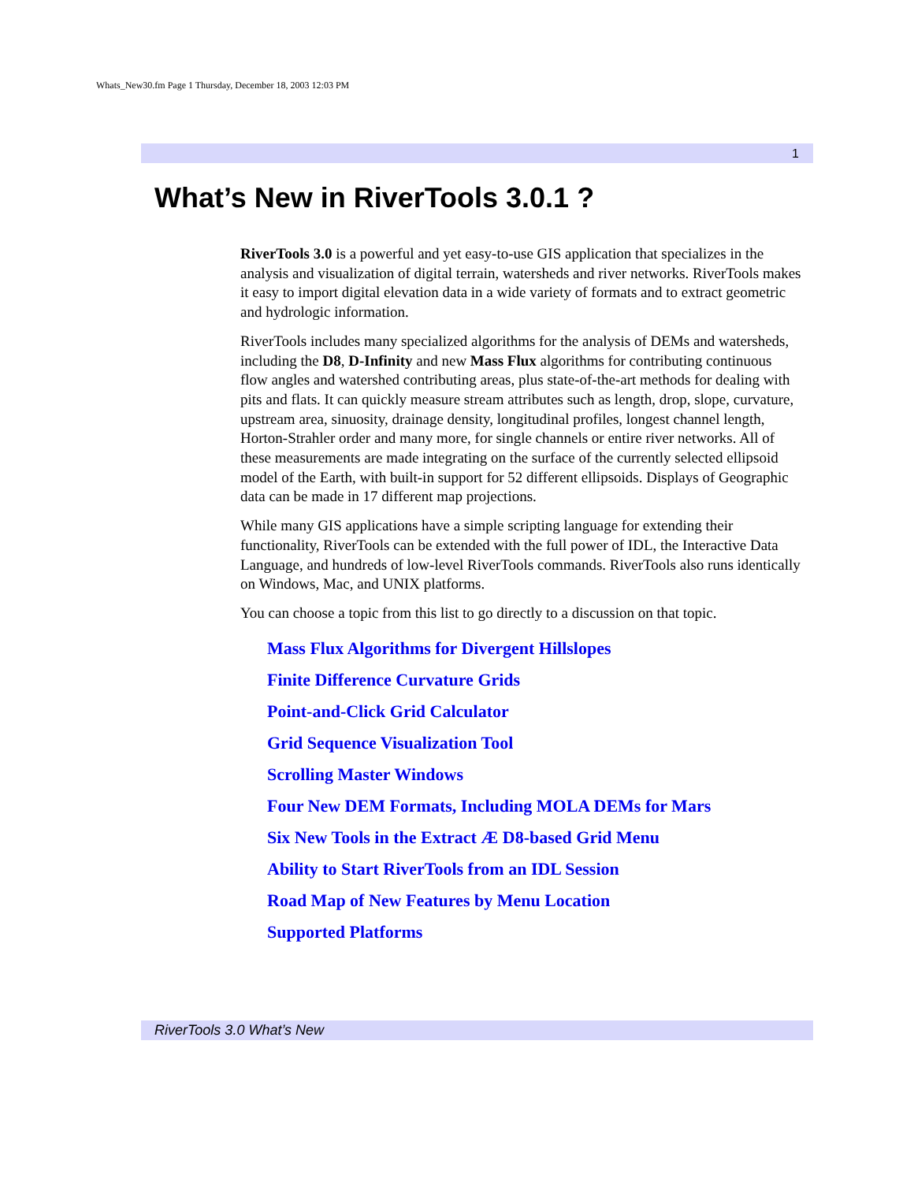Whats_New30.fm Page 1 Thursday, December 18, 2003 12:03 PM
1
What’s New in RiverTools 3.0.1 ?
RiverTools 3.0 is a powerful and yet easy-to-use GIS application that specializes in the analysis and visualization of digital terrain, watersheds and river networks. River­Tools makes it easy to import digital elevation data in a wide variety of formats and to extract geometric and hydrologic information.
RiverTools includes many specialized algorithms for the analysis of DEMs and watersheds, including the D8, D-Infinity and new Mass Flux algorithms for contrib­uting continuous flow angles and watershed contributing areas, plus state-of-the-art methods for dealing with pits and flats. It can quickly measure stream attributes such as length, drop, slope, curvature, upstream area, sinuosity, drainage density, longitu­dinal profiles, longest channel length, Horton-Strahler order and many more, for sin­gle channels or entire river networks. All of these measurements are made integrating on the surface of the currently selected ellipsoid model of the Earth, with built-in sup­port for 52 different ellipsoids. Displays of Geographic data can be made in 17 differ­ent map projections.
While many GIS applications have a simple scripting language for extending their functionality, RiverTools can be extended with the full power of IDL, the Interactive Data Language, and hundreds of low-level RiverTools commands. RiverTools also runs identically on Windows, Mac, and UNIX platforms.
You can choose a topic from this list to go directly to a discussion on that topic.
Mass Flux Algorithms for Divergent Hillslopes
Finite Difference Curvature Grids
Point-and-Click Grid Calculator
Grid Sequence Visualization Tool
Scrolling Master Windows
Four New DEM Formats, Including MOLA DEMs for Mars
Six New Tools in the Extract Æ D8-based Grid Menu
Ability to Start RiverTools from an IDL Session
Road Map of New Features by Menu Location
Supported Platforms
RiverTools 3.0 What’s New